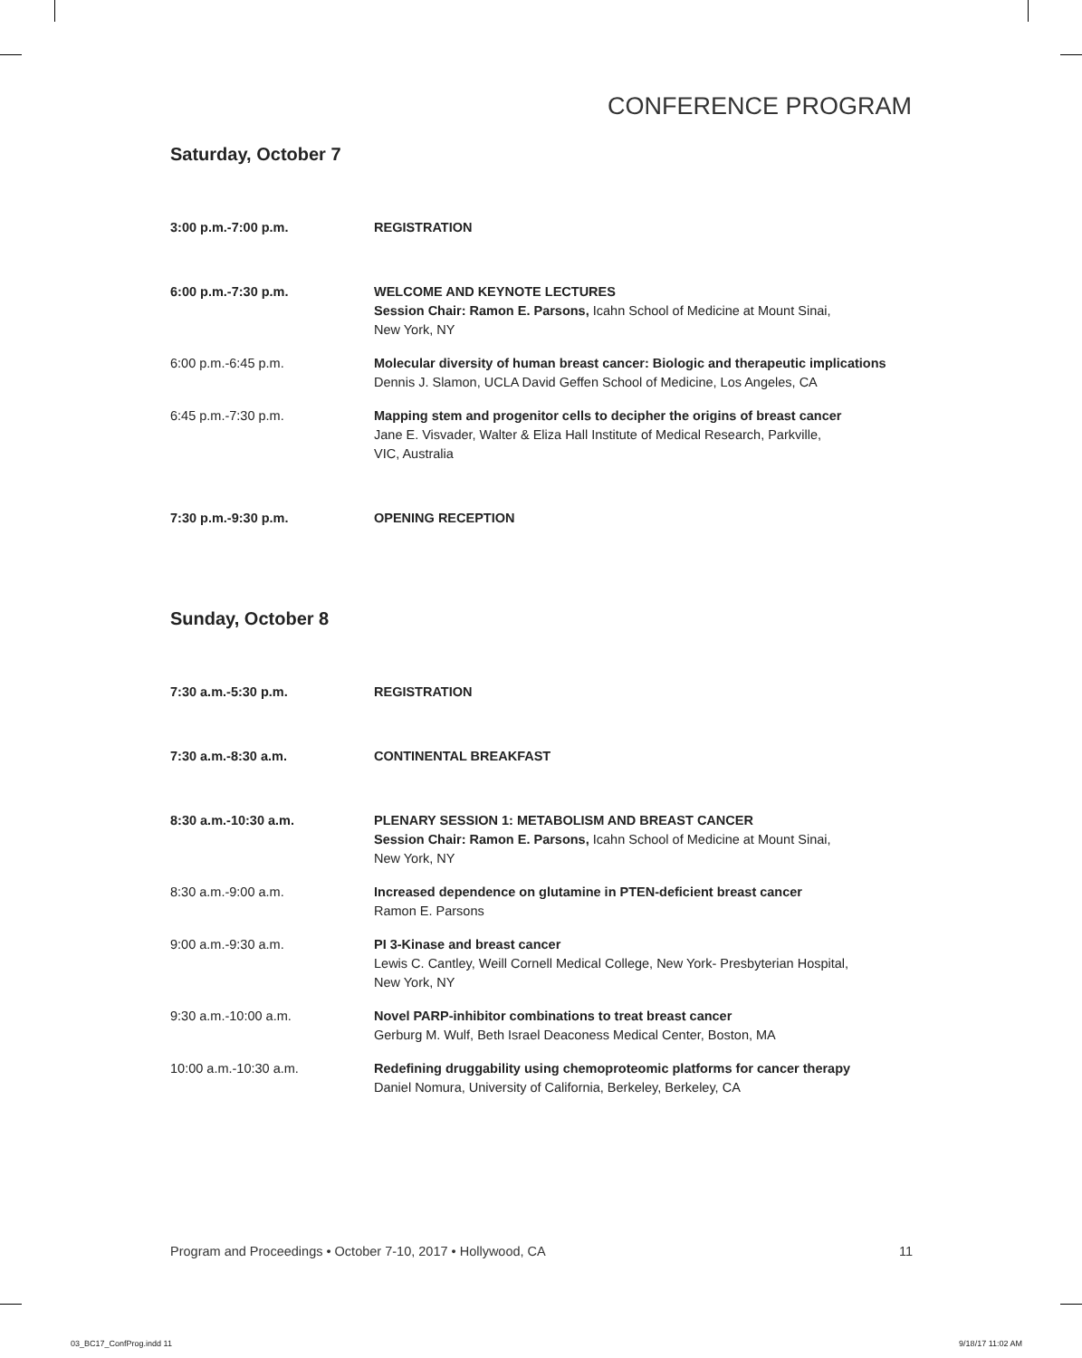CONFERENCE PROGRAM
Saturday, October 7
3:00 p.m.-7:00 p.m. REGISTRATION
6:00 p.m.-7:30 p.m. WELCOME AND KEYNOTE LECTURES
Session Chair: Ramon E. Parsons, Icahn School of Medicine at Mount Sinai,
New York, NY
6:00 p.m.-6:45 p.m. Molecular diversity of human breast cancer: Biologic and therapeutic implications
Dennis J. Slamon, UCLA David Geffen School of Medicine, Los Angeles, CA
6:45 p.m.-7:30 p.m. Mapping stem and progenitor cells to decipher the origins of breast cancer
Jane E. Visvader, Walter & Eliza Hall Institute of Medical Research, Parkville,
VIC, Australia
7:30 p.m.-9:30 p.m. OPENING RECEPTION
Sunday, October 8
7:30 a.m.-5:30 p.m. REGISTRATION
7:30 a.m.-8:30 a.m. CONTINENTAL BREAKFAST
8:30 a.m.-10:30 a.m. PLENARY SESSION 1: METABOLISM AND BREAST CANCER
Session Chair: Ramon E. Parsons, Icahn School of Medicine at Mount Sinai,
New York, NY
8:30 a.m.-9:00 a.m. Increased dependence on glutamine in PTEN-deficient breast cancer
Ramon E. Parsons
9:00 a.m.-9:30 a.m. PI 3-Kinase and breast cancer
Lewis C. Cantley, Weill Cornell Medical College, New York- Presbyterian Hospital,
New York, NY
9:30 a.m.-10:00 a.m. Novel PARP-inhibitor combinations to treat breast cancer
Gerburg M. Wulf, Beth Israel Deaconess Medical Center, Boston, MA
10:00 a.m.-10:30 a.m. Redefining druggability using chemoproteomic platforms for cancer therapy
Daniel Nomura, University of California, Berkeley, Berkeley, CA
Program and Proceedings • October 7-10, 2017 • Hollywood, CA 11
03_BC17_ConfProg.indd 11 9/18/17 11:02 AM